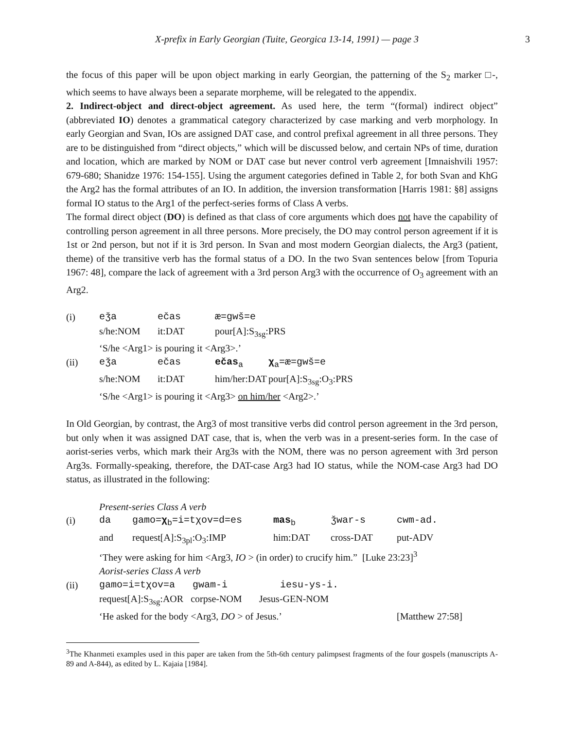X-prefix in Early Georgian (Tuite, Georgica 13-14, 1991) — page 3
3
the focus of this paper will be upon object marking in early Georgian, the patterning of the S<sub>2</sub> marker □-, which seems to have always been a separate morpheme, will be relegated to the appendix.
2. Indirect-object and direct-object agreement. As used here, the term “(formal) indirect object” (abbreviated IO) denotes a grammatical category characterized by case marking and verb morphology. In early Georgian and Svan, IOs are assigned DAT case, and control prefixal agreement in all three persons. They are to be distinguished from “direct objects,” which will be discussed below, and certain NPs of time, duration and location, which are marked by NOM or DAT case but never control verb agreement [Imnaishvili 1957: 679-680; Shanidze 1976: 154-155]. Using the argument categories defined in Table 2, for both Svan and KhG the Arg2 has the formal attributes of an IO. In addition, the inversion transformation [Harris 1981: §8] assigns formal IO status to the Arg1 of the perfect-series forms of Class A verbs.
The formal direct object (DO) is defined as that class of core arguments which does not have the capability of controlling person agreement in all three persons. More precisely, the DO may control person agreement if it is 1st or 2nd person, but not if it is 3rd person. In Svan and most modern Georgian dialects, the Arg3 (patient, theme) of the transitive verb has the formal status of a DO. In the two Svan sentences below [from Topuria 1967: 48], compare the lack of agreement with a 3rd person Arg3 with the occurrence of O<sub>3</sub> agreement with an Arg2.
| (i) | eǯa | ečas | æ=gwš=e | |
| | s/he:NOM | it:DAT | pour[A]:S<sub>3sg</sub>:PRS | |
| | ‘S/he <Arg1> is pouring it <Arg3>.’ | | | |
| (ii) | eǯa | ečas | ečas<sub>a</sub> | χ<sub>a</sub>=æ=gwš=e |
| | s/he:NOM | it:DAT | him/her:DAT | pour[A]:S<sub>3sg</sub>:O<sub>3</sub>:PRS |
| | ‘S/he <Arg1> is pouring it <Arg3> on him/her <Arg2>.’ | | | |
In Old Georgian, by contrast, the Arg3 of most transitive verbs did control person agreement in the 3rd person, but only when it was assigned DAT case, that is, when the verb was in a present-series form. In the case of aorist-series verbs, which mark their Arg3s with the NOM, there was no person agreement with 3rd person Arg3s. Formally-speaking, therefore, the DAT-case Arg3 had IO status, while the NOM-case Arg3 had DO status, as illustrated in the following:
| | Present-series Class A verb | | | | |
| (i) | da | gamo= χ<sub>b</sub>=i=tχov=d=es | mas<sub>b</sub> | ǯwar-s | cwm-ad. |
| | and | request[A]:S<sub>3pl</sub>:O<sub>3</sub>:IMP | him:DAT | cross-DAT | put-ADV |
| | ‘They were asking for him <Arg3, IO > (in order) to crucify him.” [Luke 23:23]<sup>3</sup> | | | | |
| | Aorist-series Class A verb | | | | |
| (ii) | gamo=i=tχov=a gwam-i iesu-ys-i. | | | | |
| | request[A]:S<sub>3sg</sub>:AOR corpse-NOM Jesus-GEN-NOM | | | | |
| | ‘He asked for the body <Arg3, DO > of Jesus.’ | | | | [Matthew 27:58] |
<sup>3</sup> The Khanmeti examples used in this paper are taken from the 5th-6th century palimpsest fragments of the four gospels (manuscripts A-89 and A-844), as edited by L. Kajaia [1984].